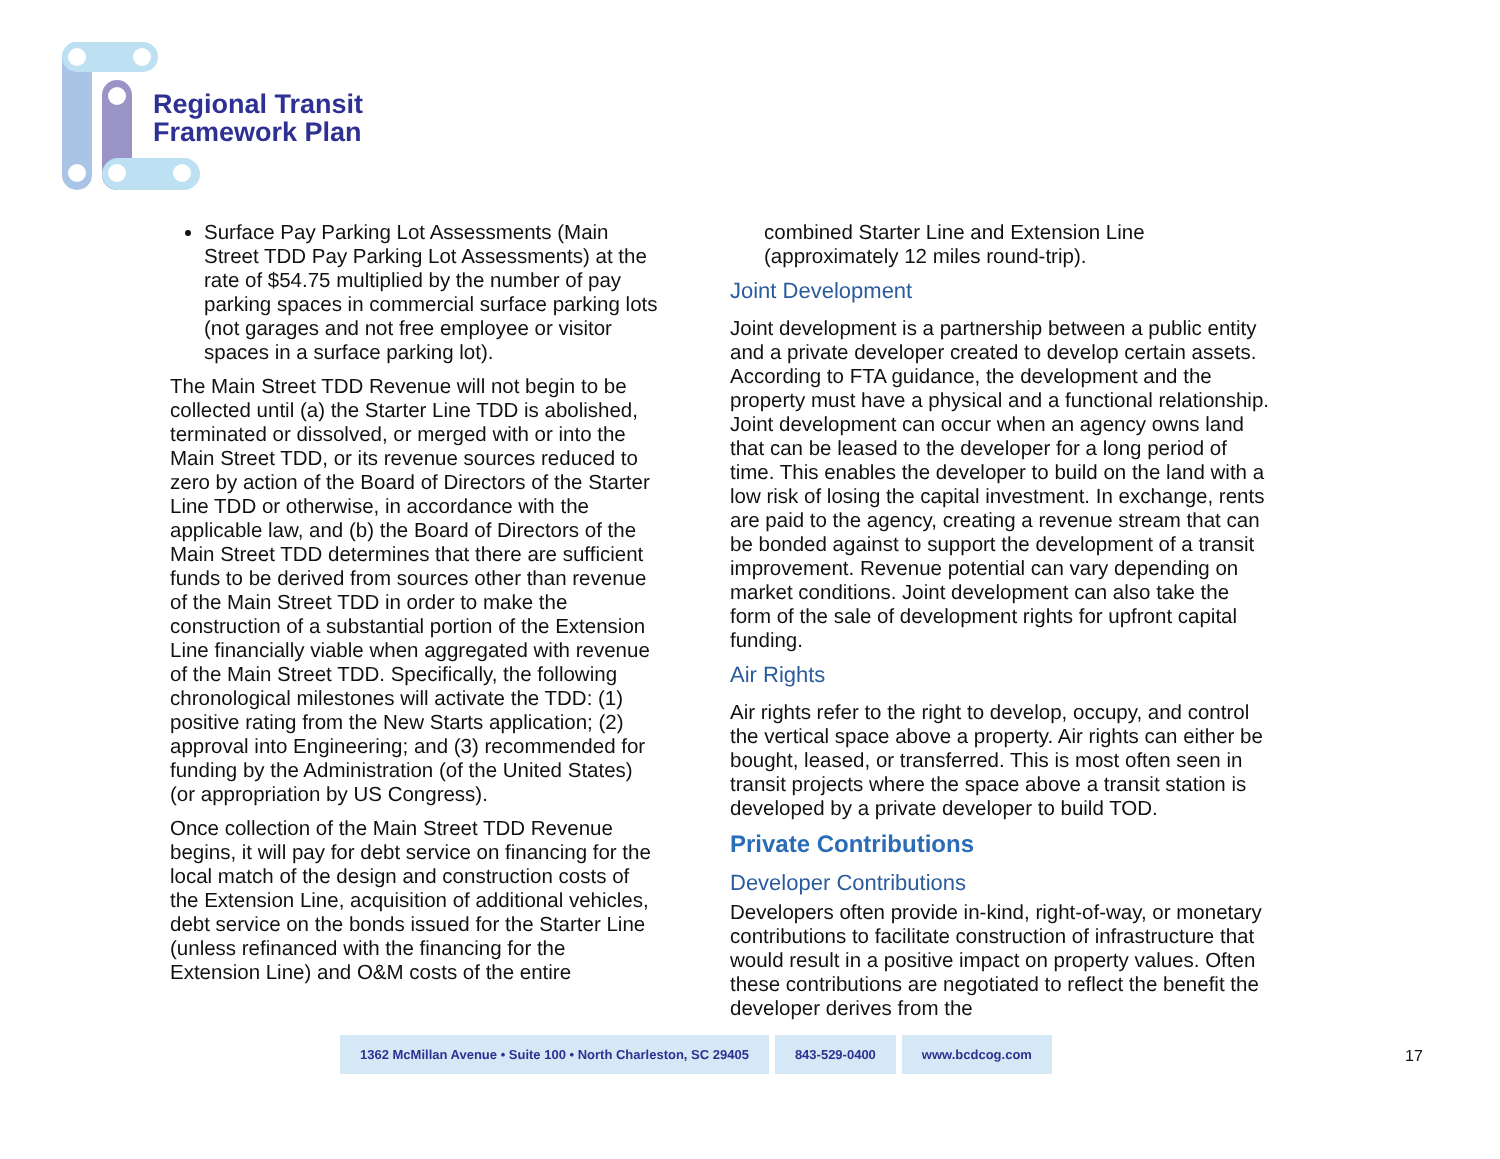Regional Transit
Framework Plan
Surface Pay Parking Lot Assessments (Main Street TDD Pay Parking Lot Assessments) at the rate of $54.75 multiplied by the number of pay parking spaces in commercial surface parking lots (not garages and not free employee or visitor spaces in a surface parking lot).
The Main Street TDD Revenue will not begin to be collected until (a) the Starter Line TDD is abolished, terminated or dissolved, or merged with or into the Main Street TDD, or its revenue sources reduced to zero by action of the Board of Directors of the Starter Line TDD or otherwise, in accordance with the applicable law, and (b) the Board of Directors of the Main Street TDD determines that there are sufficient funds to be derived from sources other than revenue of the Main Street TDD in order to make the construction of a substantial portion of the Extension Line financially viable when aggregated with revenue of the Main Street TDD. Specifically, the following chronological milestones will activate the TDD: (1) positive rating from the New Starts application; (2) approval into Engineering; and (3) recommended for funding by the Administration (of the United States) (or appropriation by US Congress).
Once collection of the Main Street TDD Revenue begins, it will pay for debt service on financing for the local match of the design and construction costs of the Extension Line, acquisition of additional vehicles, debt service on the bonds issued for the Starter Line (unless refinanced with the financing for the Extension Line) and O&M costs of the entire
combined Starter Line and Extension Line (approximately 12 miles round-trip).
Joint Development
Joint development is a partnership between a public entity and a private developer created to develop certain assets. According to FTA guidance, the development and the property must have a physical and a functional relationship. Joint development can occur when an agency owns land that can be leased to the developer for a long period of time. This enables the developer to build on the land with a low risk of losing the capital investment. In exchange, rents are paid to the agency, creating a revenue stream that can be bonded against to support the development of a transit improvement. Revenue potential can vary depending on market conditions. Joint development can also take the form of the sale of development rights for upfront capital funding.
Air Rights
Air rights refer to the right to develop, occupy, and control the vertical space above a property. Air rights can either be bought, leased, or transferred. This is most often seen in transit projects where the space above a transit station is developed by a private developer to build TOD.
Private Contributions
Developer Contributions
Developers often provide in-kind, right-of-way, or monetary contributions to facilitate construction of infrastructure that would result in a positive impact on property values. Often these contributions are negotiated to reflect the benefit the developer derives from the
1362 McMillan Avenue • Suite 100 • North Charleston, SC 29405 843-529-0400 www.bcdcog.com
17